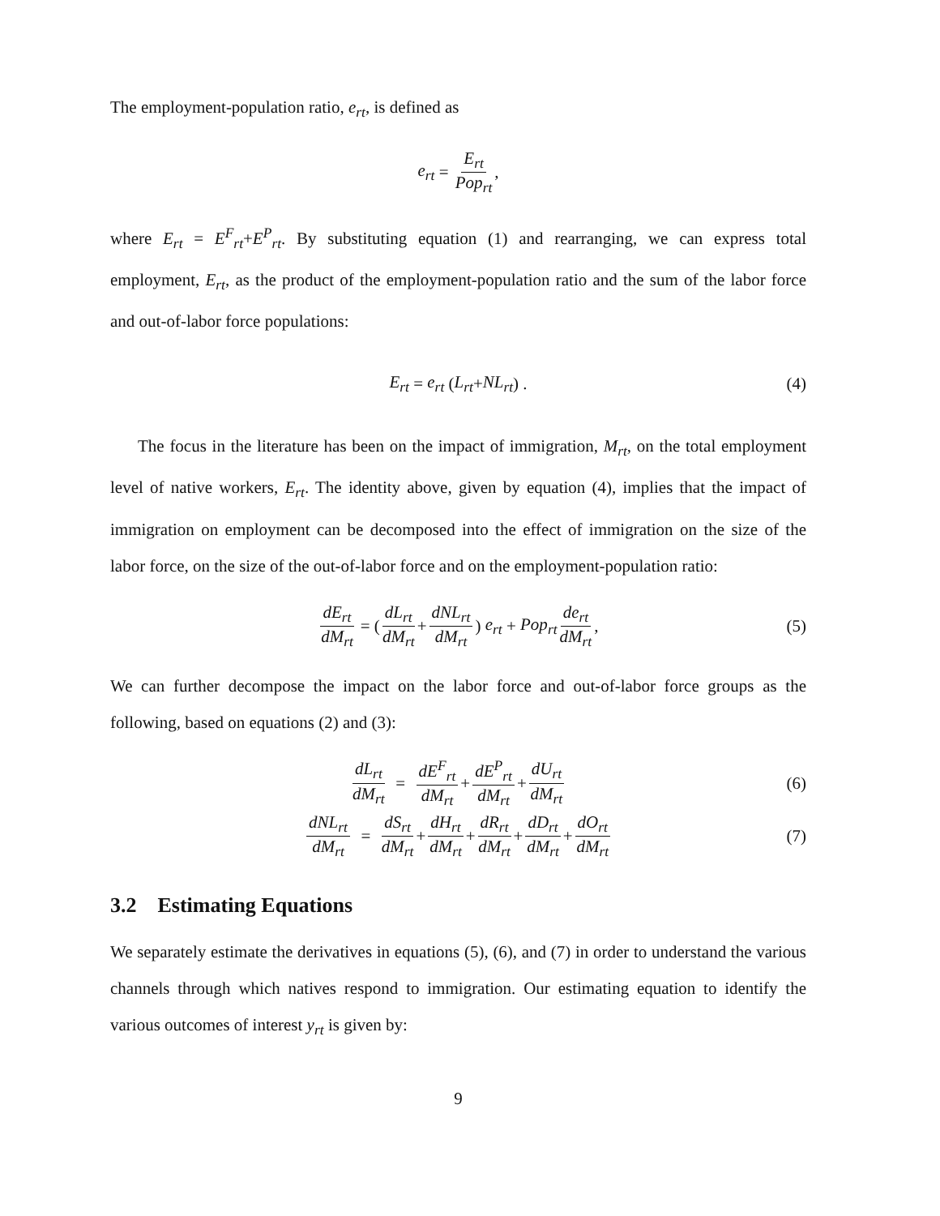The employment-population ratio, e<sub>rt</sub>, is defined as
e<sub>rt</sub> = E<sub>rt</sub> Pop<sub>rt</sub>,
where E<sub>rt</sub> = E<sup>F</sup><sub>rt</sub>+E<sup>P</sup><sub>rt</sub>. By substituting equation (1) and rearranging, we can express total employment, E<sub>rt</sub>, as the product of the employment-population ratio and the sum of the labor force and out-of-labor force populations:
E<sub>rt</sub> = e<sub>rt</sub> (L<sub>rt</sub> + NL<sub>rt</sub>) . (4)
The focus in the literature has been on the impact of immigration, M<sub>rt</sub>, on the total employment level of native workers, E<sub>rt</sub>. The identity above, given by equation (4), implies that the impact of immigration on employment can be decomposed into the effect of immigration on the size of the labor force, on the size of the out-of-labor force and on the employment-population ratio:
dE<sub>rt</sub> dM<sub>rt</sub> = (dL<sub>rt</sub> dM<sub>rt</sub> + dNL<sub>rt</sub> dM<sub>rt</sub>) e<sub>rt</sub> + Pop<sub>rt</sub> de<sub>rt</sub> dM<sub>rt</sub>, (5)
We can further decompose the impact on the labor force and out-of-labor force groups as the following, based on equations (2) and (3):
dL<sub>rt</sub> dM<sub>rt</sub> = dE<sup>F</sup><sub>rt</sub> dM<sub>rt</sub> + dE<sup>P</sup><sub>rt</sub> dM<sub>rt</sub> + dU<sub>rt</sub> dM<sub>rt</sub> (6)
dNL<sub>rt</sub> dM<sub>rt</sub> = dS<sub>rt</sub> dM<sub>rt</sub> + dH<sub>rt</sub> dM<sub>rt</sub> + dR<sub>rt</sub> dM<sub>rt</sub> + dD<sub>rt</sub> dM<sub>rt</sub> + dO<sub>rt</sub> dM<sub>rt</sub> (7)
3.2 Estimating Equations
We separately estimate the derivatives in equations (5), (6), and (7) in order to understand the various channels through which natives respond to immigration. Our estimating equation to identify the various outcomes of interest y<sub>rt</sub> is given by:
9